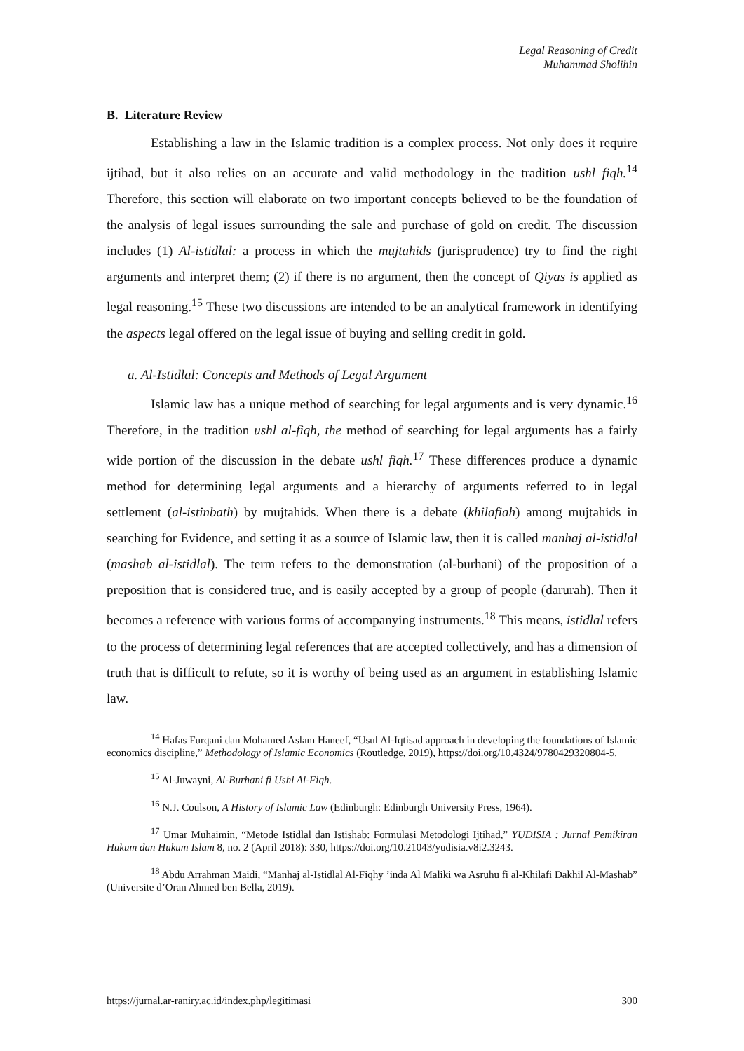Legal Reasoning of Credit
Muhammad Sholihin
B. Literature Review
Establishing a law in the Islamic tradition is a complex process. Not only does it require ijtihad, but it also relies on an accurate and valid methodology in the tradition ushl fiqh.<sup>14</sup> Therefore, this section will elaborate on two important concepts believed to be the foundation of the analysis of legal issues surrounding the sale and purchase of gold on credit. The discussion includes (1) Al-istidlal: a process in which the mujtahids (jurisprudence) try to find the right arguments and interpret them; (2) if there is no argument, then the concept of Qiyas is applied as legal reasoning.<sup>15</sup> These two discussions are intended to be an analytical framework in identifying the aspects legal offered on the legal issue of buying and selling credit in gold.
a. Al-Istidlal: Concepts and Methods of Legal Argument
Islamic law has a unique method of searching for legal arguments and is very dynamic.<sup>16</sup> Therefore, in the tradition ushl al-fiqh, the method of searching for legal arguments has a fairly wide portion of the discussion in the debate ushl fiqh.<sup>17</sup> These differences produce a dynamic method for determining legal arguments and a hierarchy of arguments referred to in legal settlement (al-istinbath) by mujtahids. When there is a debate (khilafiah) among mujtahids in searching for Evidence, and setting it as a source of Islamic law, then it is called manhaj al-istidlal (mashab al-istidlal). The term refers to the demonstration (al-burhani) of the proposition of a preposition that is considered true, and is easily accepted by a group of people (darurah). Then it becomes a reference with various forms of accompanying instruments.<sup>18</sup> This means, istidlal refers to the process of determining legal references that are accepted collectively, and has a dimension of truth that is difficult to refute, so it is worthy of being used as an argument in establishing Islamic law.
<sup>14</sup> Hafas Furqani dan Mohamed Aslam Haneef, “Usul Al-Iqtisad approach in developing the foundations of Islamic economics discipline,” Methodology of Islamic Economics (Routledge, 2019), https://doi.org/10.4324/9780429320804-5.
<sup>15</sup> Al-Juwayni, Al-Burhani fi Ushl Al-Fiqh.
<sup>16</sup> N.J. Coulson, A History of Islamic Law (Edinburgh: Edinburgh University Press, 1964).
<sup>17</sup> Umar Muhaimin, “Metode Istidlal dan Istishab: Formulasi Metodologi Ijtihad,” YUDISIA : Jurnal Pemikiran Hukum dan Hukum Islam 8, no. 2 (April 2018): 330, https://doi.org/10.21043/yudisia.v8i2.3243.
<sup>18</sup> Abdu Arrahman Maidi, “Manhaj al-Istidlal Al-Fiqhy ’inda Al Maliki wa Asruhu fi al-Khilafi Dakhil Al-Mashab” (Universite d’Oran Ahmed ben Bella, 2019).
https://jurnal.ar-raniry.ac.id/index.php/legitimasi 300